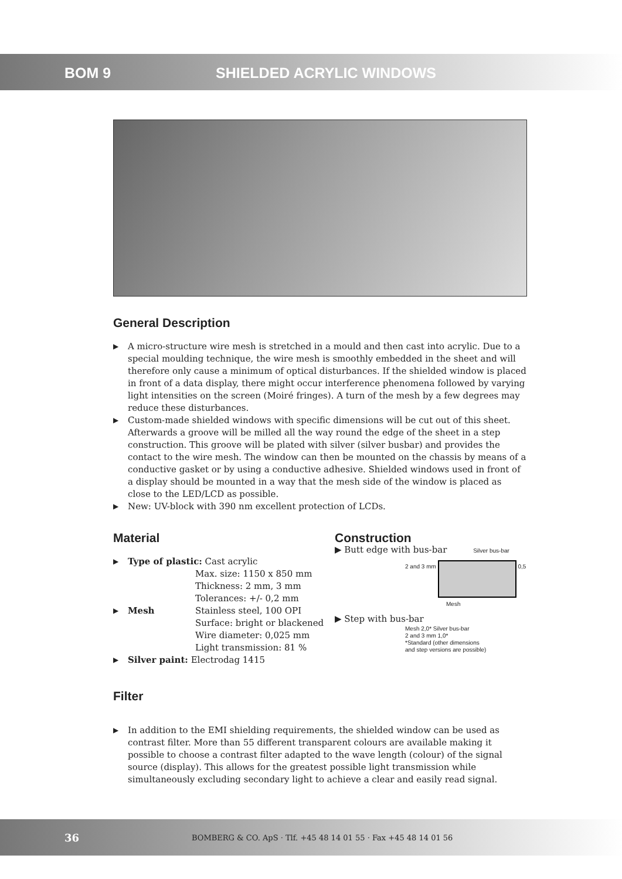BOM 9 SHIELDED ACRYLIC WINDOWS
General Description
▶ A micro-structure wire mesh is stretched in a mould and then cast into acrylic. Due to a special moulding technique, the wire mesh is smoothly embedded in the sheet and will therefore only cause a minimum of optical disturbances. If the shielded window is placed in front of a data display, there might occur interference phenomena followed by varying light intensities on the screen (Moiré fringes). A turn of the mesh by a few degrees may reduce these disturbances.
▶ Custom-made shielded windows with specific dimensions will be cut out of this sheet. Afterwards a groove will be milled all the way round the edge of the sheet in a step construction. This groove will be plated with silver (silver busbar) and provides the contact to the wire mesh. The window can then be mounted on the chassis by means of a conductive gasket or by using a conductive adhesive. Shielded windows used in front of a display should be mounted in a way that the mesh side of the window is placed as close to the LED/LCD as possible.
▶ New: UV-block with 390 nm excellent protection of LCDs.
Material
▶ Type of plastic: Cast acrylic
Max. size: 1150 x 850 mm
Thickness: 2 mm, 3 mm
Tolerances: +/- 0,2 mm
▶ Mesh Stainless steel, 100 OPI
Surface: bright or blackened
Wire diameter: 0,025 mm
Light transmission: 81 %
▶ Silver paint: Electrodag 1415
Filter
Construction
▶ Butt edge with bus-bar Silver bus-bar
2 and 3 mm 0,5
Mesh
▶ Step with bus-bar
Mesh 2,0* Silver bus-bar
2 and 3 mm 1,0*
*Standard (other dimensions
and step versions are possible)
▶ In addition to the EMI shielding requirements, the shielded window can be used as contrast filter. More than 55 different transparent colours are available making it possible to choose a contrast filter adapted to the wave length (colour) of the signal source (display). This allows for the greatest possible light transmission while simultaneously excluding secondary light to achieve a clear and easily read signal.
36 BOMBERG & CO. ApS · Tlf. +45 48 14 01 55 · Fax +45 48 14 01 56